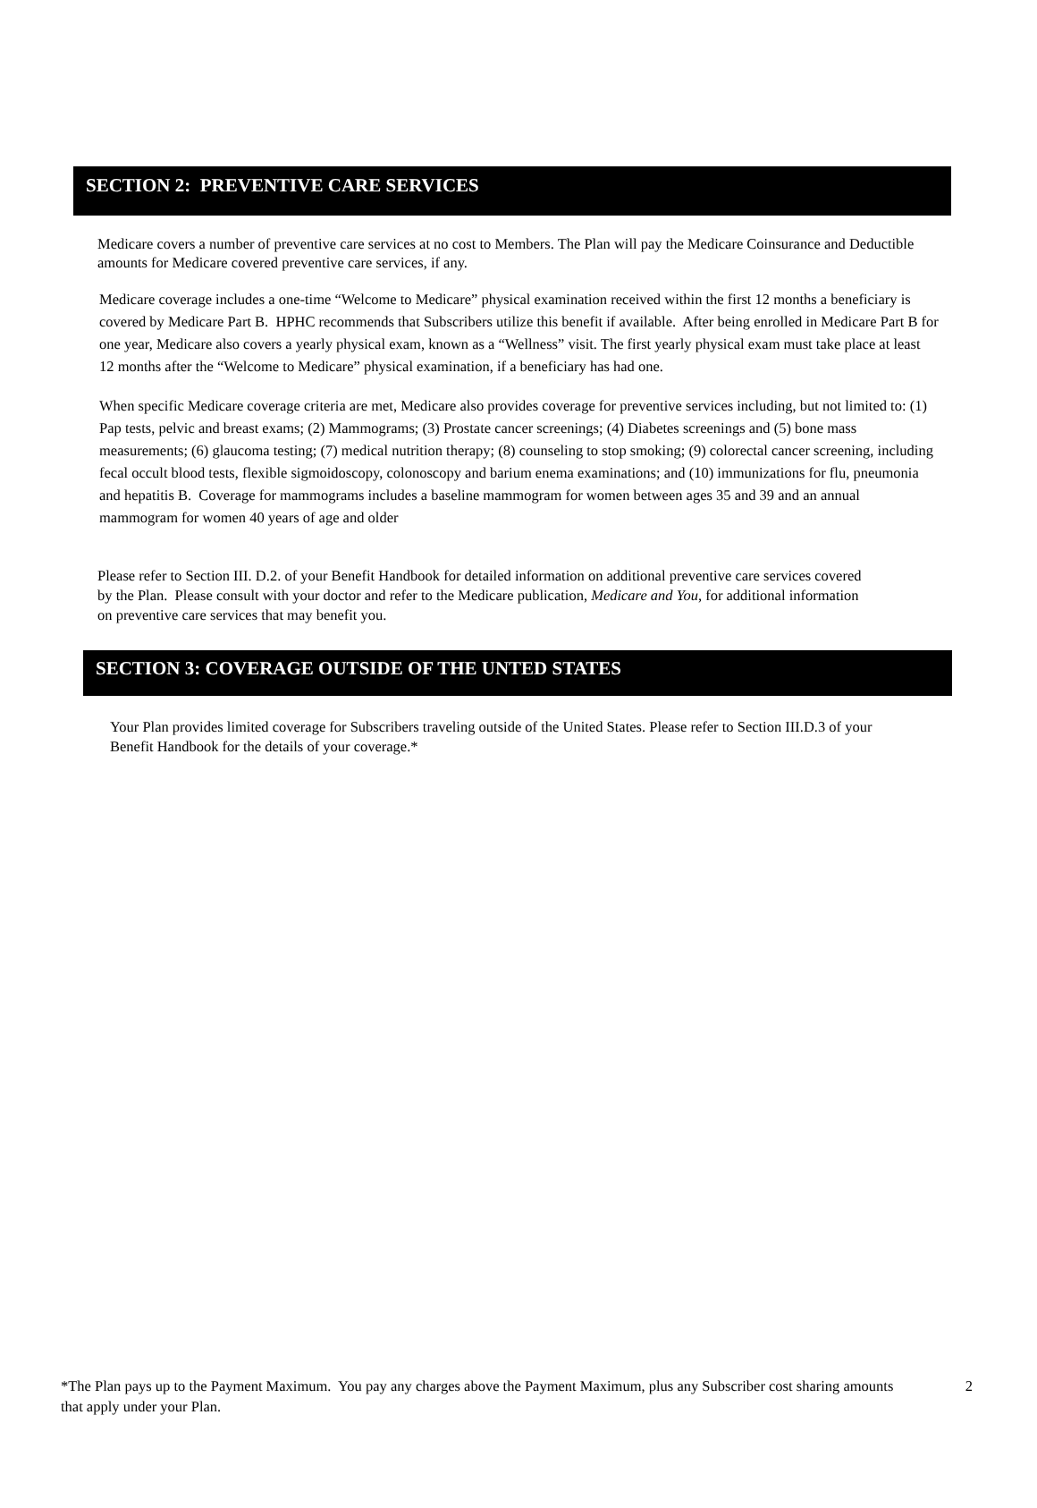SECTION 2: PREVENTIVE CARE SERVICES
Medicare covers a number of preventive care services at no cost to Members. The Plan will pay the Medicare Coinsurance and Deductible amounts for Medicare covered preventive care services, if any.
Medicare coverage includes a one-time “Welcome to Medicare” physical examination received within the first 12 months a beneficiary is covered by Medicare Part B. HPHC recommends that Subscribers utilize this benefit if available. After being enrolled in Medicare Part B for one year, Medicare also covers a yearly physical exam, known as a “Wellness” visit. The first yearly physical exam must take place at least 12 months after the “Welcome to Medicare” physical examination, if a beneficiary has had one.
When specific Medicare coverage criteria are met, Medicare also provides coverage for preventive services including, but not limited to: (1) Pap tests, pelvic and breast exams; (2) Mammograms; (3) Prostate cancer screenings; (4) Diabetes screenings and (5) bone mass measurements; (6) glaucoma testing; (7) medical nutrition therapy; (8) counseling to stop smoking; (9) colorectal cancer screening, including fecal occult blood tests, flexible sigmoidoscopy, colonoscopy and barium enema examinations; and (10) immunizations for flu, pneumonia and hepatitis B. Coverage for mammograms includes a baseline mammogram for women between ages 35 and 39 and an annual mammogram for women 40 years of age and older
Please refer to Section III. D.2. of your Benefit Handbook for detailed information on additional preventive care services covered by the Plan. Please consult with your doctor and refer to the Medicare publication, Medicare and You, for additional information on preventive care services that may benefit you.
SECTION 3: COVERAGE OUTSIDE OF THE UNTED STATES
Your Plan provides limited coverage for Subscribers traveling outside of the United States. Please refer to Section III.D.3 of your Benefit Handbook for the details of your coverage.*
*The Plan pays up to the Payment Maximum. You pay any charges above the Payment Maximum, plus any Subscriber cost sharing amounts that apply under your Plan.
2